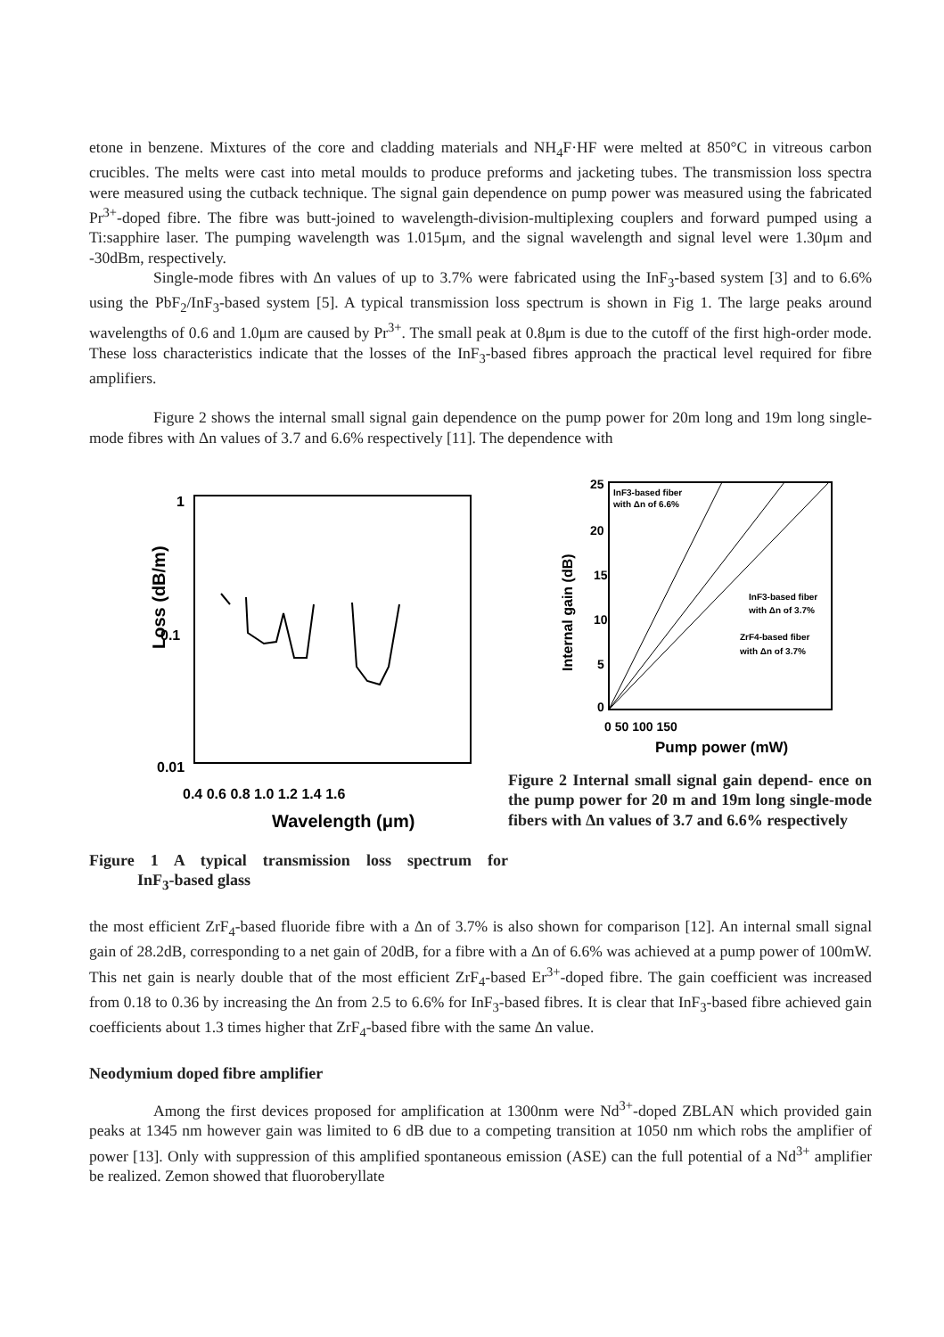etone in benzene. Mixtures of the core and cladding materials and NH<sub>4</sub>F·HF were melted at 850°C in vitreous carbon crucibles. The melts were cast into metal moulds to produce preforms and jacketing tubes. The transmission loss spectra were measured using the cutback technique. The signal gain dependence on pump power was measured using the fabricated Pr<sup>3+</sup>-doped fibre. The fibre was butt-joined to wavelength-division-multiplexing couplers and forward pumped using a Ti:sapphire laser. The pumping wavelength was 1.015μm, and the signal wavelength and signal level were 1.30μm and -30dBm, respectively.
Single-mode fibres with Δn values of up to 3.7% were fabricated using the InF<sub>3</sub>-based system [3] and to 6.6% using the PbF<sub>2</sub>/InF<sub>3</sub>-based system [5]. A typical transmission loss spectrum is shown in Fig 1. The large peaks around wavelengths of 0.6 and 1.0μm are caused by Pr<sup>3+</sup>. The small peak at 0.8μm is due to the cutoff of the first high-order mode. These loss characteristics indicate that the losses of the InF<sub>3</sub>-based fibres approach the practical level required for fibre amplifiers.
Figure 2 shows the internal small signal gain dependence on the pump power for 20m long and 19m long single-mode fibres with Δn values of 3.7 and 6.6% respectively [11]. The dependence with
Loss (dB/m)
1
0.1
0.01
0.4 0.6 0.8 1.0 1.2 1.4 1.6
Wavelength (μm)
Figure 1 A typical transmission loss spectrum for InF<sub>3</sub>-based glass
Internal gain (dB)
25
20
15
10
5
0
InF3-based fiber
with Δn of 6.6%
InF3-based fiber
with Δn of 3.7%
ZrF4-based fiber
with Δn of 3.7%
0 50 100 150
Pump power (mW)
Figure 2 Internal small signal gain depend- ence on the pump power for 20 m and 19m long single-mode fibers with Δn values of 3.7 and 6.6% respectively
the most efficient ZrF<sub>4</sub>-based fluoride fibre with a Δn of 3.7% is also shown for comparison [12]. An internal small signal gain of 28.2dB, corresponding to a net gain of 20dB, for a fibre with a Δn of 6.6% was achieved at a pump power of 100mW. This net gain is nearly double that of the most efficient ZrF<sub>4</sub>-based Er<sup>3+</sup>-doped fibre. The gain coefficient was increased from 0.18 to 0.36 by increasing the Δn from 2.5 to 6.6% for InF<sub>3</sub>-based fibres. It is clear that InF<sub>3</sub>-based fibre achieved gain coefficients about 1.3 times higher that ZrF<sub>4</sub>-based fibre with the same Δn value.
Neodymium doped fibre amplifier
Among the first devices proposed for amplification at 1300nm were Nd<sup>3+</sup>-doped ZBLAN which provided gain peaks at 1345 nm however gain was limited to 6 dB due to a competing transition at 1050 nm which robs the amplifier of power [13]. Only with suppression of this amplified spontaneous emission (ASE) can the full potential of a Nd<sup>3+</sup> amplifier be realized. Zemon showed that fluoroberyllate